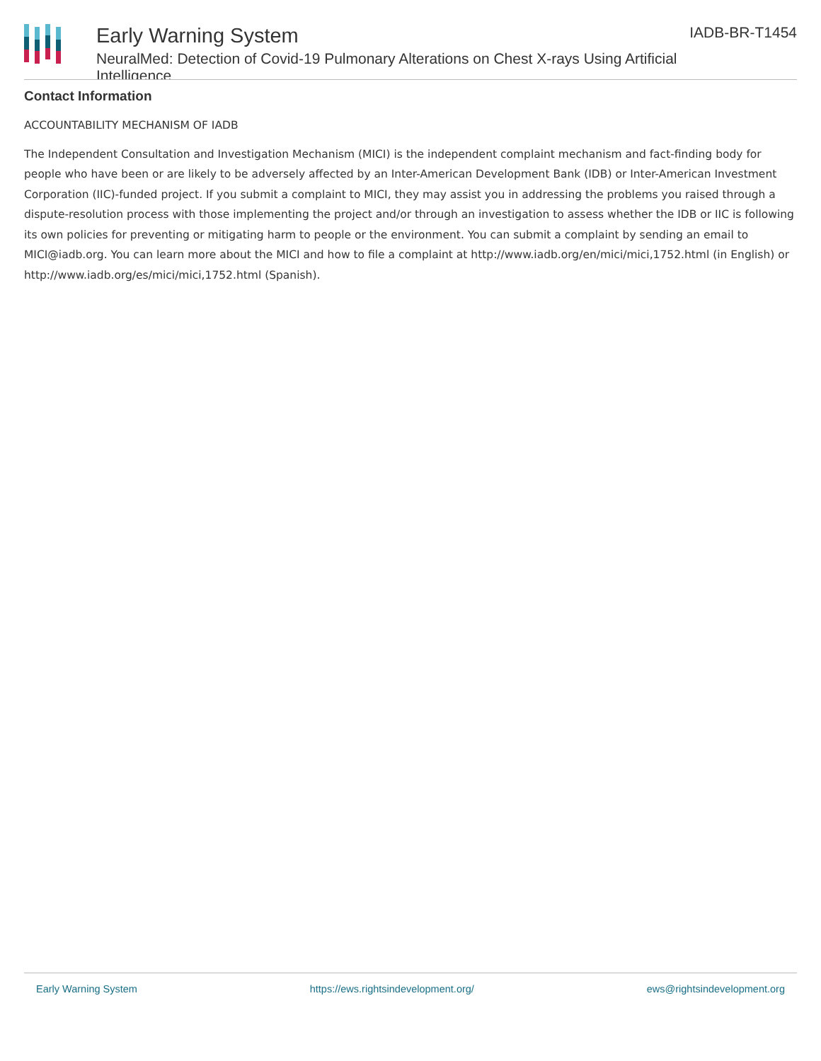Early Warning System
NeuralMed: Detection of Covid-19 Pulmonary Alterations on Chest X-rays Using Artificial Intelligence
IADB-BR-T1454
Contact Information
ACCOUNTABILITY MECHANISM OF IADB
The Independent Consultation and Investigation Mechanism (MICI) is the independent complaint mechanism and fact-finding body for people who have been or are likely to be adversely affected by an Inter-American Development Bank (IDB) or Inter-American Investment Corporation (IIC)-funded project. If you submit a complaint to MICI, they may assist you in addressing the problems you raised through a dispute-resolution process with those implementing the project and/or through an investigation to assess whether the IDB or IIC is following its own policies for preventing or mitigating harm to people or the environment. You can submit a complaint by sending an email to MICI@iadb.org. You can learn more about the MICI and how to file a complaint at http://www.iadb.org/en/mici/mici,1752.html (in English) or http://www.iadb.org/es/mici/mici,1752.html (Spanish).
Early Warning System https://ews.rightsindevelopment.org/ ews@rightsindevelopment.org